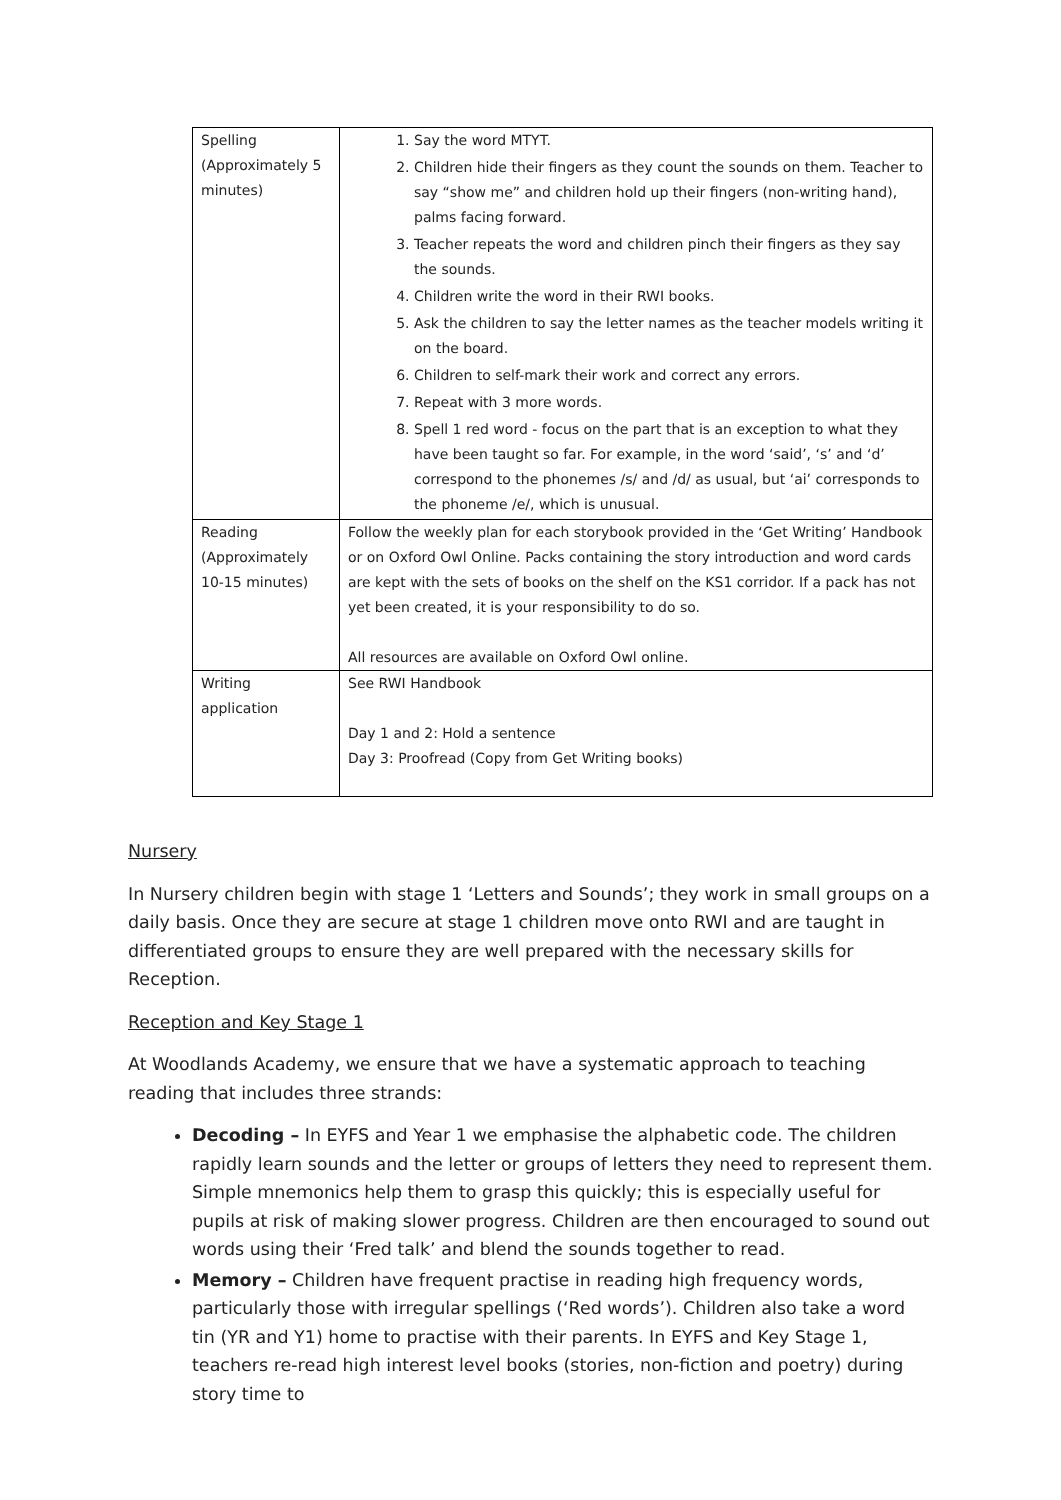| Spelling (Approximately 5 minutes) | 1. Say the word MTYT. 2. Children hide their fingers as they count the sounds on them. Teacher to say “show me” and children hold up their fingers (non-writing hand), palms facing forward. 3. Teacher repeats the word and children pinch their fingers as they say the sounds. 4. Children write the word in their RWI books. 5. Ask the children to say the letter names as the teacher models writing it on the board. 6. Children to self-mark their work and correct any errors. 7. Repeat with 3 more words. 8. Spell 1 red word - focus on the part that is an exception to what they have been taught so far. For example, in the word ‘said’, ‘s’ and ‘d’ correspond to the phonemes /s/ and /d/ as usual, but ‘ai’ corresponds to the phoneme /e/, which is unusual. |
| Reading (Approximately 10-15 minutes) | Follow the weekly plan for each storybook provided in the ‘Get Writing’ Handbook or on Oxford Owl Online. Packs containing the story introduction and word cards are kept with the sets of books on the shelf on the KS1 corridor. If a pack has not yet been created, it is your responsibility to do so. All resources are available on Oxford Owl online. |
| Writing application | See RWI Handbook Day 1 and 2: Hold a sentence Day 3: Proofread (Copy from Get Writing books) |
Nursery
In Nursery children begin with stage 1 ‘Letters and Sounds’; they work in small groups on a daily basis. Once they are secure at stage 1 children move onto RWI and are taught in differentiated groups to ensure they are well prepared with the necessary skills for Reception.
Reception and Key Stage 1
At Woodlands Academy, we ensure that we have a systematic approach to teaching reading that includes three strands:
Decoding – In EYFS and Year 1 we emphasise the alphabetic code. The children rapidly learn sounds and the letter or groups of letters they need to represent them. Simple mnemonics help them to grasp this quickly; this is especially useful for pupils at risk of making slower progress. Children are then encouraged to sound out words using their ‘Fred talk’ and blend the sounds together to read.
Memory – Children have frequent practise in reading high frequency words, particularly those with irregular spellings (‘Red words’). Children also take a word tin (YR and Y1) home to practise with their parents. In EYFS and Key Stage 1, teachers re-read high interest level books (stories, non-fiction and poetry) during story time to